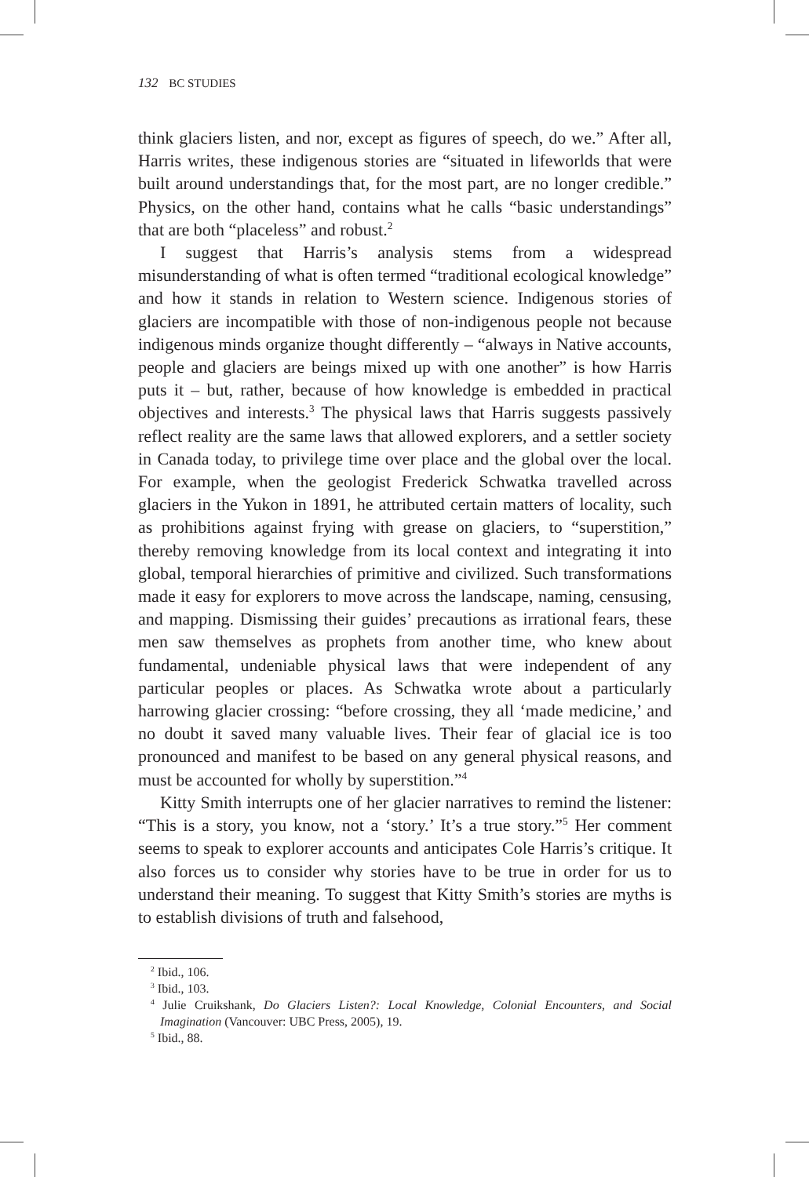132 BC STUDIES
think glaciers listen, and nor, except as figures of speech, do we.” After all, Harris writes, these indigenous stories are “situated in lifeworlds that were built around understandings that, for the most part, are no longer credible.” Physics, on the other hand, contains what he calls “basic understandings” that are both “placeless” and robust.<sup>2</sup>
I suggest that Harris’s analysis stems from a widespread misunderstanding of what is often termed “traditional ecological knowledge” and how it stands in relation to Western science. Indigenous stories of glaciers are incompatible with those of non-indigenous people not because indigenous minds organize thought differently – “always in Native accounts, people and glaciers are beings mixed up with one another” is how Harris puts it – but, rather, because of how knowledge is embedded in practical objectives and interests.<sup>3</sup> The physical laws that Harris suggests passively reflect reality are the same laws that allowed explorers, and a settler society in Canada today, to privilege time over place and the global over the local. For example, when the geologist Frederick Schwatka travelled across glaciers in the Yukon in 1891, he attributed certain matters of locality, such as prohibitions against frying with grease on glaciers, to “superstition,” thereby removing knowledge from its local context and integrating it into global, temporal hierarchies of primitive and civilized. Such transformations made it easy for explorers to move across the landscape, naming, censusing, and mapping. Dismissing their guides’ precautions as irrational fears, these men saw themselves as prophets from another time, who knew about fundamental, undeniable physical laws that were independent of any particular peoples or places. As Schwatka wrote about a particularly harrowing glacier crossing: “before crossing, they all ‘made medicine,’ and no doubt it saved many valuable lives. Their fear of glacial ice is too pronounced and manifest to be based on any general physical reasons, and must be accounted for wholly by superstition.”<sup>4</sup>
Kitty Smith interrupts one of her glacier narratives to remind the listener: “This is a story, you know, not a ‘story.’ It’s a true story.”<sup>5</sup> Her comment seems to speak to explorer accounts and anticipates Cole Harris’s critique. It also forces us to consider why stories have to be true in order for us to understand their meaning. To suggest that Kitty Smith’s stories are myths is to establish divisions of truth and falsehood,
<sup>2</sup> Ibid., 106.
<sup>3</sup> Ibid., 103.
<sup>4</sup> Julie Cruikshank, Do Glaciers Listen?: Local Knowledge, Colonial Encounters, and Social Imagination (Vancouver: UBC Press, 2005), 19.
<sup>5</sup> Ibid., 88.